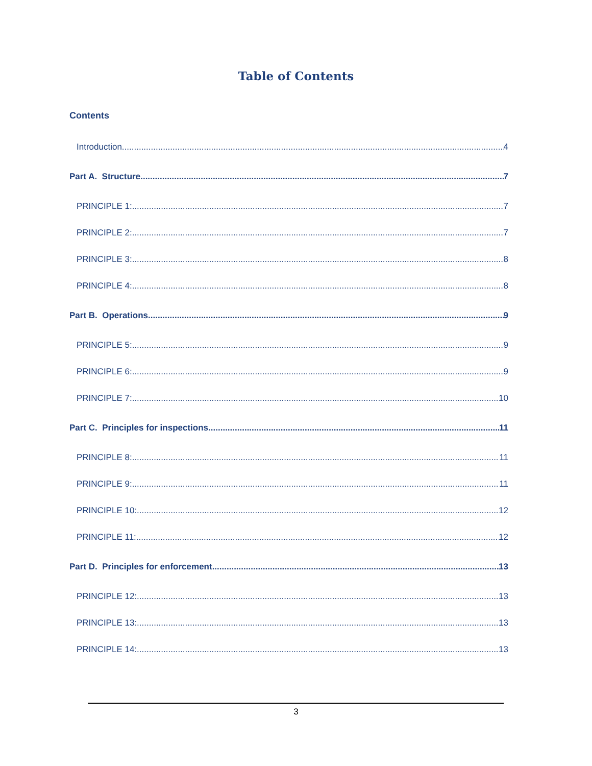Table of Contents
Contents
Introduction 4
Part A. Structure 7
PRINCIPLE 1: 7
PRINCIPLE 2: 7
PRINCIPLE 3: 8
PRINCIPLE 4: 8
Part B. Operations 9
PRINCIPLE 5: 9
PRINCIPLE 6: 9
PRINCIPLE 7: 10
Part C. Principles for inspections 11
PRINCIPLE 8: 11
PRINCIPLE 9: 11
PRINCIPLE 10: 12
PRINCIPLE 11: 12
Part D. Principles for enforcement 13
PRINCIPLE 12: 13
PRINCIPLE 13: 13
PRINCIPLE 14: 13
3